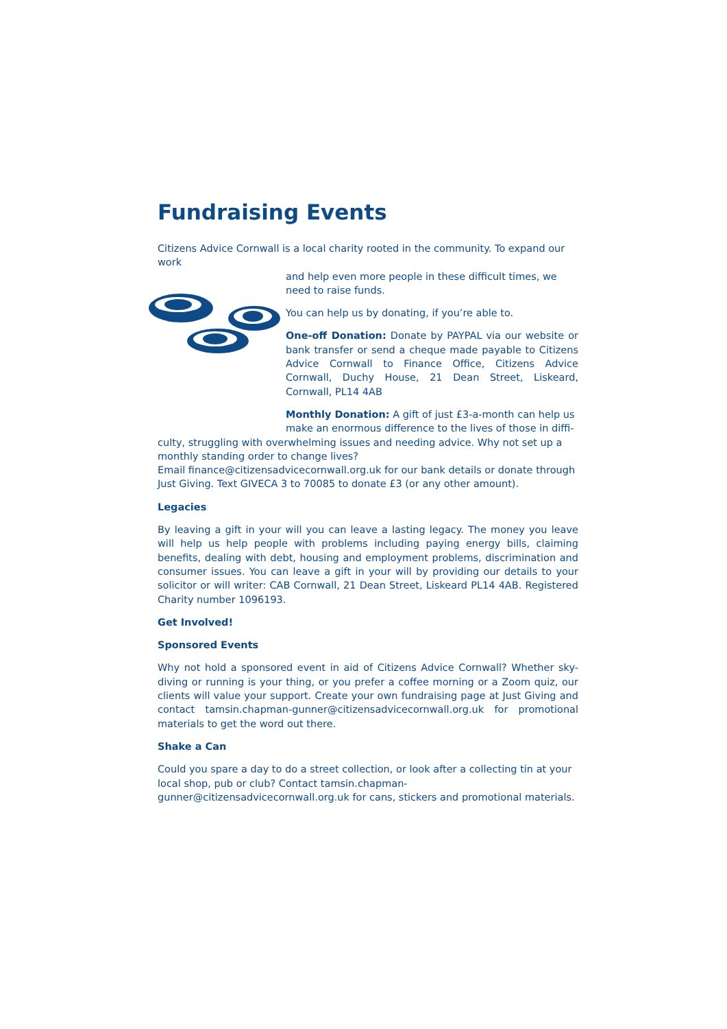Fundraising Events
Citizens Advice Cornwall is a local charity rooted in the community. To expand our work
and help even more people in these difficult times, we need to raise funds.
You can help us by donating, if you’re able to.
One-off Donation: Donate by PAYPAL via our website or bank transfer or send a cheque made payable to Citizens Advice Cornwall to Finance Office, Citizens Advice Cornwall, Duchy House, 21 Dean Street, Liskeard, Cornwall, PL14 4AB
Monthly Donation: A gift of just £3-a-month can help us make an enormous difference to the lives of those in diffi-
culty, struggling with overwhelming issues and needing advice. Why not set up a monthly standing order to change lives?
Email finance@citizensadvicecornwall.org.uk for our bank details or donate through Just Giving. Text GIVECA 3 to 70085 to donate £3 (or any other amount).
Legacies
By leaving a gift in your will you can leave a lasting legacy. The money you leave will help us help people with problems including paying energy bills, claiming benefits, dealing with debt, housing and employment problems, discrimination and consumer issues. You can leave a gift in your will by providing our details to your solicitor or will writer: CAB Cornwall, 21 Dean Street, Liskeard PL14 4AB. Registered Charity number 1096193.
Get Involved!
Sponsored Events
Why not hold a sponsored event in aid of Citizens Advice Cornwall? Whether sky-diving or running is your thing, or you prefer a coffee morning or a Zoom quiz, our clients will value your support. Create your own fundraising page at Just Giving and contact tamsin.chapman-gunner@citizensadvicecornwall.org.uk for promotional materials to get the word out there.
Shake a Can
Could you spare a day to do a street collection, or look after a collecting tin at your local shop, pub or club? Contact tamsin.chapman-gunner@citizensadvicecornwall.org.uk for cans, stickers and promotional materials.